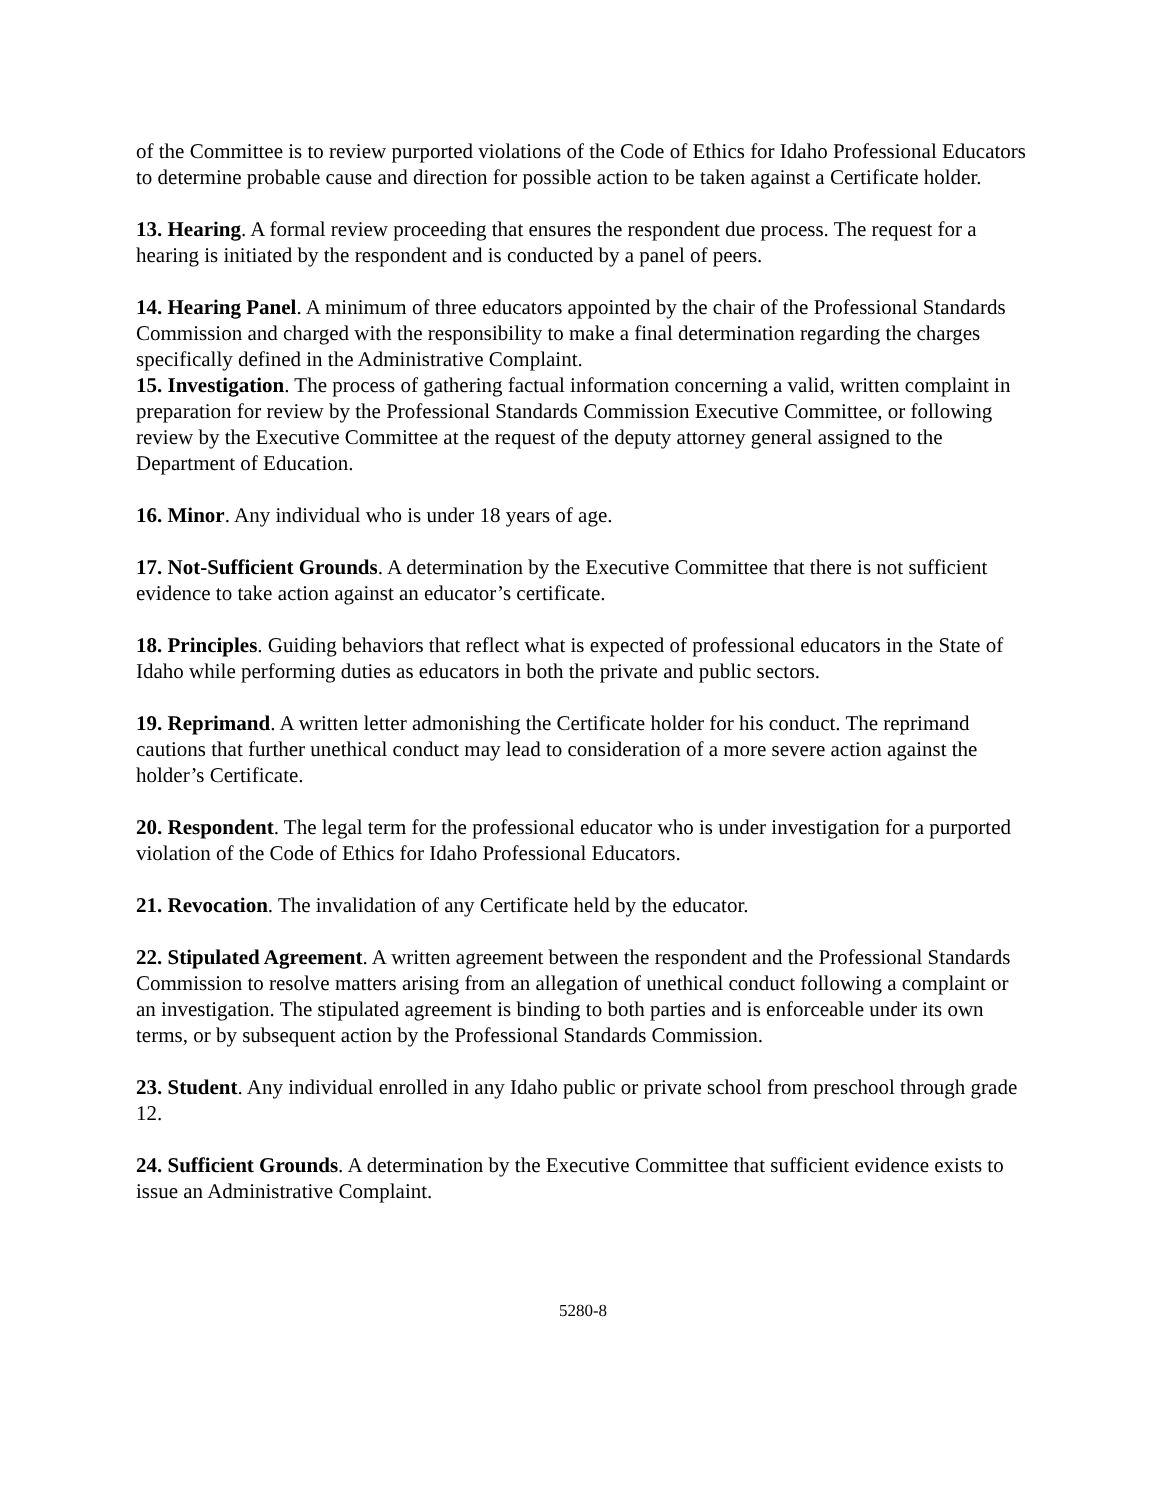of the Committee is to review purported violations of the Code of Ethics for Idaho Professional Educators to determine probable cause and direction for possible action to be taken against a Certificate holder.
13. Hearing. A formal review proceeding that ensures the respondent due process. The request for a hearing is initiated by the respondent and is conducted by a panel of peers.
14. Hearing Panel. A minimum of three educators appointed by the chair of the Professional Standards Commission and charged with the responsibility to make a final determination regarding the charges specifically defined in the Administrative Complaint.
15. Investigation. The process of gathering factual information concerning a valid, written complaint in preparation for review by the Professional Standards Commission Executive Committee, or following review by the Executive Committee at the request of the deputy attorney general assigned to the Department of Education.
16. Minor. Any individual who is under 18 years of age.
17. Not-Sufficient Grounds. A determination by the Executive Committee that there is not sufficient evidence to take action against an educator’s certificate.
18. Principles. Guiding behaviors that reflect what is expected of professional educators in the State of Idaho while performing duties as educators in both the private and public sectors.
19. Reprimand. A written letter admonishing the Certificate holder for his conduct. The reprimand cautions that further unethical conduct may lead to consideration of a more severe action against the holder’s Certificate.
20. Respondent. The legal term for the professional educator who is under investigation for a purported violation of the Code of Ethics for Idaho Professional Educators.
21. Revocation. The invalidation of any Certificate held by the educator.
22. Stipulated Agreement. A written agreement between the respondent and the Professional Standards Commission to resolve matters arising from an allegation of unethical conduct following a complaint or an investigation. The stipulated agreement is binding to both parties and is enforceable under its own terms, or by subsequent action by the Professional Standards Commission.
23. Student. Any individual enrolled in any Idaho public or private school from preschool through grade 12.
24. Sufficient Grounds. A determination by the Executive Committee that sufficient evidence exists to issue an Administrative Complaint.
5280-8